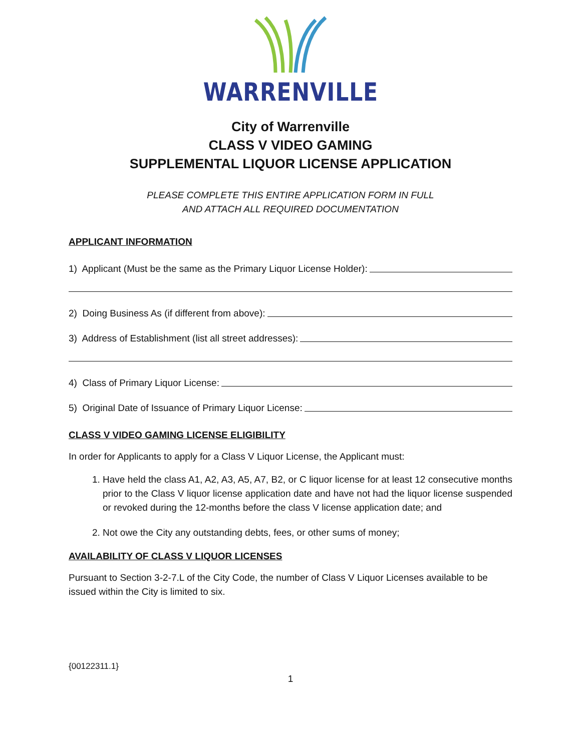WARRENVILLE
City of Warrenville
CLASS V VIDEO GAMING
SUPPLEMENTAL LIQUOR LICENSE APPLICATION
PLEASE COMPLETE THIS ENTIRE APPLICATION FORM IN FULL
AND ATTACH ALL REQUIRED DOCUMENTATION
APPLICANT INFORMATION
1) Applicant (Must be the same as the Primary Liquor License Holder):
2) Doing Business As (if different from above):
3) Address of Establishment (list all street addresses):
4) Class of Primary Liquor License:
5) Original Date of Issuance of Primary Liquor License:
CLASS V VIDEO GAMING LICENSE ELIGIBILITY
In order for Applicants to apply for a Class V Liquor License, the Applicant must:
1. Have held the class A1, A2, A3, A5, A7, B2, or C liquor license for at least 12 consecutive months prior to the Class V liquor license application date and have not had the liquor license suspended or revoked during the 12-months before the class V license application date; and
2. Not owe the City any outstanding debts, fees, or other sums of money;
AVAILABILITY OF CLASS V LIQUOR LICENSES
Pursuant to Section 3-2-7.L of the City Code, the number of Class V Liquor Licenses available to be issued within the City is limited to six.
{00122311.1}
1